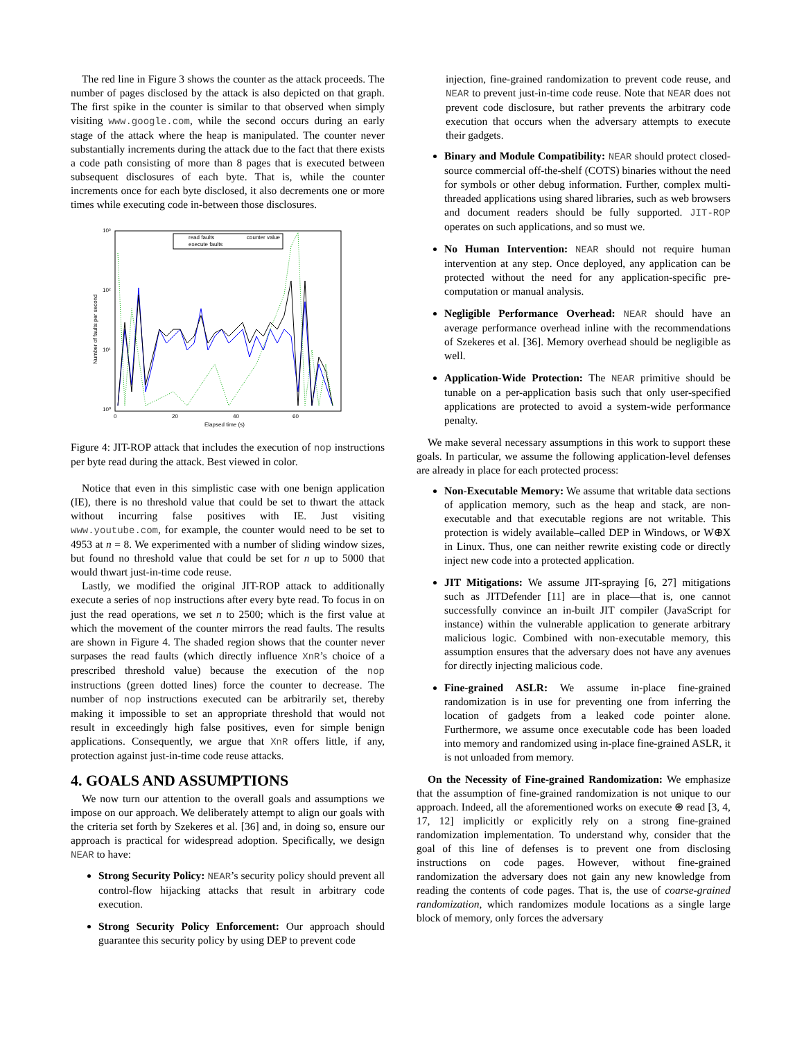The red line in Figure 3 shows the counter as the attack proceeds. The number of pages disclosed by the attack is also depicted on that graph. The first spike in the counter is similar to that observed when simply visiting www.google.com, while the second occurs during an early stage of the attack where the heap is manipulated. The counter never substantially increments during the attack due to the fact that there exists a code path consisting of more than 8 pages that is executed between subsequent disclosures of each byte. That is, while the counter increments once for each byte disclosed, it also decrements one or more times while executing code in-between those disclosures.
10³
10²
10¹
10⁰
0
20
40
60
Elapsed time (s)
Number of faults per second
read faults
counter value
execute faults
Figure 4: JIT-ROP attack that includes the execution of nop instructions per byte read during the attack. Best viewed in color.
Notice that even in this simplistic case with one benign application (IE), there is no threshold value that could be set to thwart the attack without incurring false positives with IE. Just visiting www.youtube.com, for example, the counter would need to be set to 4953 at n = 8. We experimented with a number of sliding window sizes, but found no threshold value that could be set for n up to 5000 that would thwart just-in-time code reuse.
Lastly, we modified the original JIT-ROP attack to additionally execute a series of nop instructions after every byte read. To focus in on just the read operations, we set n to 2500; which is the first value at which the movement of the counter mirrors the read faults. The results are shown in Figure 4. The shaded region shows that the counter never surpases the read faults (which directly influence XnR’s choice of a prescribed threshold value) because the execution of the nop instructions (green dotted lines) force the counter to decrease. The number of nop instructions executed can be arbitrarily set, thereby making it impossible to set an appropriate threshold that would not result in exceedingly high false positives, even for simple benign applications. Consequently, we argue that XnR offers little, if any, protection against just-in-time code reuse attacks.
4. GOALS AND ASSUMPTIONS
We now turn our attention to the overall goals and assumptions we impose on our approach. We deliberately attempt to align our goals with the criteria set forth by Szekeres et al. [36] and, in doing so, ensure our approach is practical for widespread adoption. Specifically, we design NEAR to have:
Strong Security Policy: NEAR’s security policy should prevent all control-flow hijacking attacks that result in arbitrary code execution.
Strong Security Policy Enforcement: Our approach should guarantee this security policy by using DEP to prevent code
injection, fine-grained randomization to prevent code reuse, and NEAR to prevent just-in-time code reuse. Note that NEAR does not prevent code disclosure, but rather prevents the arbitrary code execution that occurs when the adversary attempts to execute their gadgets.
Binary and Module Compatibility: NEAR should protect closed-source commercial off-the-shelf (COTS) binaries without the need for symbols or other debug information. Further, complex multi-threaded applications using shared libraries, such as web browsers and document readers should be fully supported. JIT-ROP operates on such applications, and so must we.
No Human Intervention: NEAR should not require human intervention at any step. Once deployed, any application can be protected without the need for any application-specific pre-computation or manual analysis.
Negligible Performance Overhead: NEAR should have an average performance overhead inline with the recommendations of Szekeres et al. [36]. Memory overhead should be negligible as well.
Application-Wide Protection: The NEAR primitive should be tunable on a per-application basis such that only user-specified applications are protected to avoid a system-wide performance penalty.
We make several necessary assumptions in this work to support these goals. In particular, we assume the following application-level defenses are already in place for each protected process:
Non-Executable Memory: We assume that writable data sections of application memory, such as the heap and stack, are non-executable and that executable regions are not writable. This protection is widely available–called DEP in Windows, or W⊕X in Linux. Thus, one can neither rewrite existing code or directly inject new code into a protected application.
JIT Mitigations: We assume JIT-spraying [6, 27] mitigations such as JITDefender [11] are in place—that is, one cannot successfully convince an in-built JIT compiler (JavaScript for instance) within the vulnerable application to generate arbitrary malicious logic. Combined with non-executable memory, this assumption ensures that the adversary does not have any avenues for directly injecting malicious code.
Fine-grained ASLR: We assume in-place fine-grained randomization is in use for preventing one from inferring the location of gadgets from a leaked code pointer alone. Furthermore, we assume once executable code has been loaded into memory and randomized using in-place fine-grained ASLR, it is not unloaded from memory.
On the Necessity of Fine-grained Randomization: We emphasize that the assumption of fine-grained randomization is not unique to our approach. Indeed, all the aforementioned works on execute ⊕ read [3, 4, 17, 12] implicitly or explicitly rely on a strong fine-grained randomization implementation. To understand why, consider that the goal of this line of defenses is to prevent one from disclosing instructions on code pages. However, without fine-grained randomization the adversary does not gain any new knowledge from reading the contents of code pages. That is, the use of coarse-grained randomization, which randomizes module locations as a single large block of memory, only forces the adversary